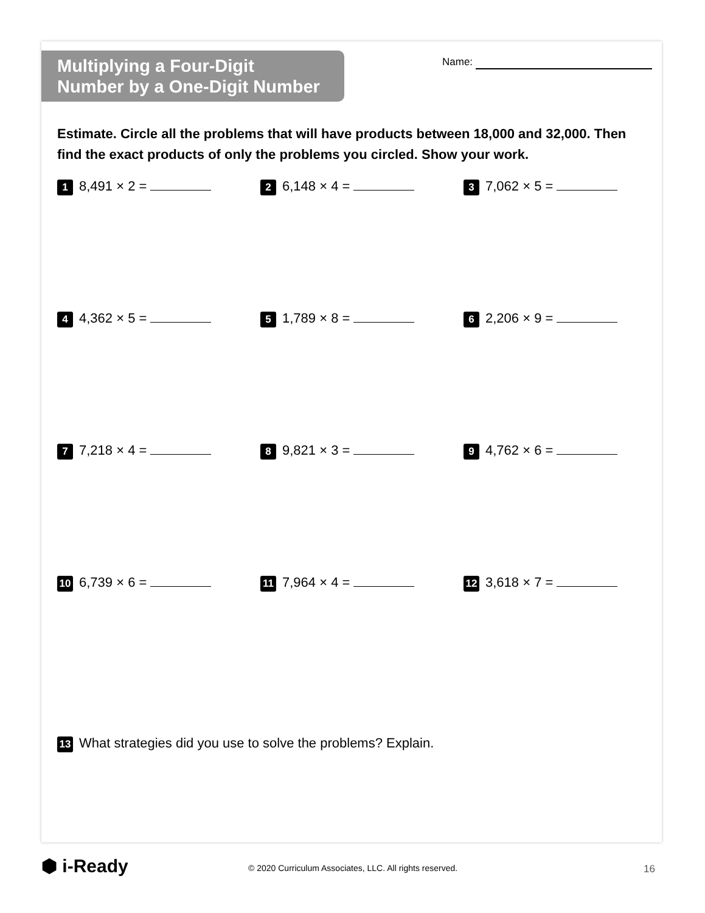Multiplying a Four-Digit
Number by a One-Digit Number
Name:
Estimate. Circle all the problems that will have products between 18,000 and 32,000. Then find the exact products of only the problems you circled. Show your work.
1 8,491 × 2 =
2 6,148 × 4 =
3 7,062 × 5 =
4 4,362 × 5 =
5 1,789 × 8 =
6 2,206 × 9 =
7 7,218 × 4 =
8 9,821 × 3 =
9 4,762 × 6 =
10 6,739 × 6 =
11 7,964 × 4 =
12 3,618 × 7 =
13 What strategies did you use to solve the problems? Explain.
⬢ i-Ready
© 2020 Curriculum Associates, LLC. All rights reserved.
16